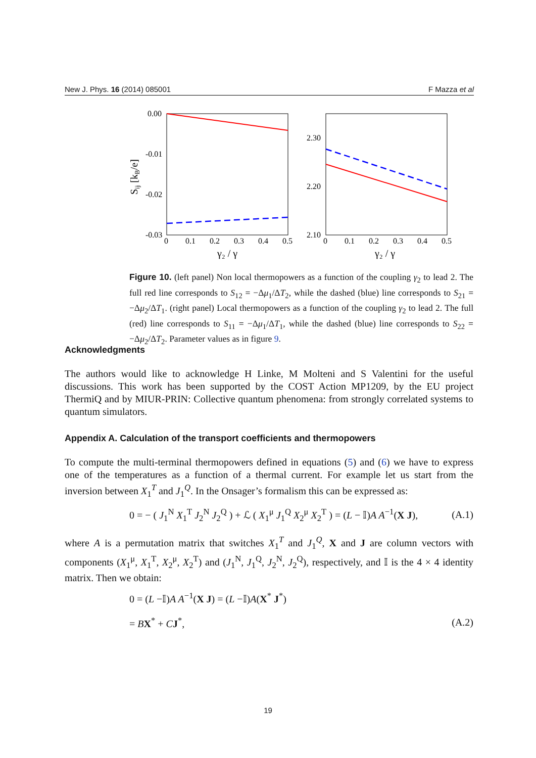New J. Phys. 16 (2014) 085001 F Mazza et al
0.00
-0.01
-0.02
-0.03
0
0.1
0.2
0.3
0.4
0.5
γ₂ / γ
Sij [kB/e]
2.30
2.20
2.10
0
0.1
0.2
0.3
0.4
0.5
γ₂ / γ
Figure 10. (left panel) Non local thermopowers as a function of the coupling γ<sub>2</sub> to lead 2. The full red line corresponds to S<sub>12</sub> = −Δμ<sub>1</sub>/ΔT<sub>2</sub>, while the dashed (blue) line corresponds to S<sub>21</sub> = −Δμ<sub>2</sub>/ΔT<sub>1</sub>. (right panel) Local thermopowers as a function of the coupling γ<sub>2</sub> to lead 2. The full (red) line corresponds to S<sub>11</sub> = −Δμ<sub>1</sub>/ΔT<sub>1</sub>, while the dashed (blue) line corresponds to S<sub>22</sub> = −Δμ<sub>2</sub>/ΔT<sub>2</sub>. Parameter values as in figure 9.
Acknowledgments
The authors would like to acknowledge H Linke, M Molteni and S Valentini for the useful discussions. This work has been supported by the COST Action MP1209, by the EU project ThermiQ and by MIUR-PRIN: Collective quantum phenomena: from strongly correlated systems to quantum simulators.
Appendix A. Calculation of the transport coefficients and thermopowers
To compute the multi-terminal thermopowers defined in equations (5) and (6) we have to express one of the temperatures as a function of a thermal current. For example let us start from the inversion between X<sub>1</sub><sup>T</sup> and J<sub>1</sub><sup>Q</sup>. In the Onsager’s formalism this can be expressed as:
0 = − ( J<sub>1</sub><sup>N</sup> X<sub>1</sub><sup>T</sup> J<sub>2</sub><sup>N</sup> J<sub>2</sub><sup>Q</sup> ) + ℒ ( X<sub>1</sub><sup>μ</sup> J<sub>1</sub><sup>Q</sup> X<sub>2</sub><sup>μ</sup> X<sub>2</sub><sup>T</sup> ) = (L − 𝕀)A A<sup>−1</sup>(X J), (A.1)
where A is a permutation matrix that switches X<sub>1</sub><sup>T</sup> and J<sub>1</sub><sup>Q</sup>, X and J are column vectors with components (X<sub>1</sub><sup>μ</sup>, X<sub>1</sub><sup>T</sup>, X<sub>2</sub><sup>μ</sup>, X<sub>2</sub><sup>T</sup>) and (J<sub>1</sub><sup>N</sup>, J<sub>1</sub><sup>Q</sup>, J<sub>2</sub><sup>N</sup>, J<sub>2</sub><sup>Q</sup>), respectively, and 𝕀 is the 4 × 4 identity matrix. Then we obtain:
0 = (L −𝕀)A A<sup>−1</sup>(X J) = (L −𝕀)A(X<sup>*</sup> J<sup>*</sup>)
= BX<sup>*</sup> + CJ<sup>*</sup>, (A.2)
19